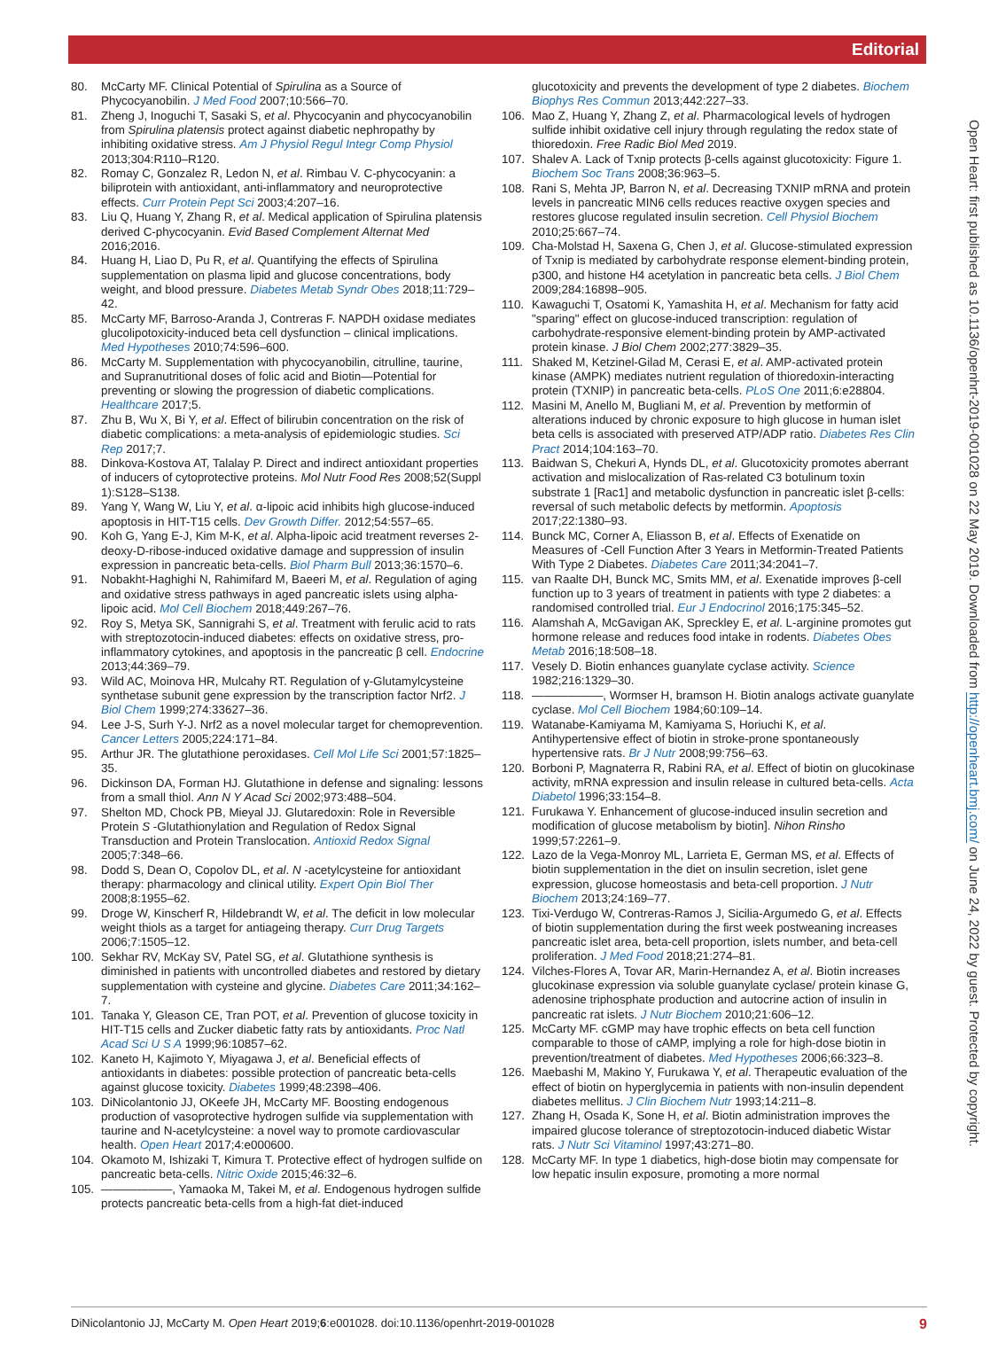Editorial
80. McCarty MF. Clinical Potential of Spirulina as a Source of Phycocyanobilin. J Med Food 2007;10:566–70.
81. Zheng J, Inoguchi T, Sasaki S, et al. Phycocyanin and phycocyanobilin from Spirulina platensis protect against diabetic nephropathy by inhibiting oxidative stress. Am J Physiol Regul Integr Comp Physiol 2013;304:R110–R120.
82. Romay C, Gonzalez R, Ledon N, et al. Rimbau V. C-phycocyanin: a biliprotein with antioxidant, anti-inflammatory and neuroprotective effects. Curr Protein Pept Sci 2003;4:207–16.
83. Liu Q, Huang Y, Zhang R, et al. Medical application of Spirulina platensis derived C-phycocyanin. Evid Based Complement Alternat Med 2016;2016.
84. Huang H, Liao D, Pu R, et al. Quantifying the effects of Spirulina supplementation on plasma lipid and glucose concentrations, body weight, and blood pressure. Diabetes Metab Syndr Obes 2018;11:729–42.
85. McCarty MF, Barroso-Aranda J, Contreras F. NAPDH oxidase mediates glucolipotoxicity-induced beta cell dysfunction – clinical implications. Med Hypotheses 2010;74:596–600.
86. McCarty M. Supplementation with phycocyanobilin, citrulline, taurine, and Supranutritional doses of folic acid and Biotin—Potential for preventing or slowing the progression of diabetic complications. Healthcare 2017;5.
87. Zhu B, Wu X, Bi Y, et al. Effect of bilirubin concentration on the risk of diabetic complications: a meta-analysis of epidemiologic studies. Sci Rep 2017;7.
88. Dinkova-Kostova AT, Talalay P. Direct and indirect antioxidant properties of inducers of cytoprotective proteins. Mol Nutr Food Res 2008;52(Suppl 1):S128–S138.
89. Yang Y, Wang W, Liu Y, et al. α-lipoic acid inhibits high glucose-induced apoptosis in HIT-T15 cells. Dev Growth Differ. 2012;54:557–65.
90. Koh G, Yang E-J, Kim M-K, et al. Alpha-lipoic acid treatment reverses 2-deoxy-D-ribose-induced oxidative damage and suppression of insulin expression in pancreatic beta-cells. Biol Pharm Bull 2013;36:1570–6.
91. Nobakht-Haghighi N, Rahimifard M, Baeeri M, et al. Regulation of aging and oxidative stress pathways in aged pancreatic islets using alpha-lipoic acid. Mol Cell Biochem 2018;449:267–76.
92. Roy S, Metya SK, Sannigrahi S, et al. Treatment with ferulic acid to rats with streptozotocin-induced diabetes: effects on oxidative stress, pro-inflammatory cytokines, and apoptosis in the pancreatic β cell. Endocrine 2013;44:369–79.
93. Wild AC, Moinova HR, Mulcahy RT. Regulation of γ-Glutamylcysteine synthetase subunit gene expression by the transcription factor Nrf2. J Biol Chem 1999;274:33627–36.
94. Lee J-S, Surh Y-J. Nrf2 as a novel molecular target for chemoprevention. Cancer Letters 2005;224:171–84.
95. Arthur JR. The glutathione peroxidases. Cell Mol Life Sci 2001;57:1825–35.
96. Dickinson DA, Forman HJ. Glutathione in defense and signaling: lessons from a small thiol. Ann N Y Acad Sci 2002;973:488–504.
97. Shelton MD, Chock PB, Mieyal JJ. Glutaredoxin: Role in Reversible Protein S -Glutathionylation and Regulation of Redox Signal Transduction and Protein Translocation. Antioxid Redox Signal 2005;7:348–66.
98. Dodd S, Dean O, Copolov DL, et al. N -acetylcysteine for antioxidant therapy: pharmacology and clinical utility. Expert Opin Biol Ther 2008;8:1955–62.
99. Droge W, Kinscherf R, Hildebrandt W, et al. The deficit in low molecular weight thiols as a target for antiageing therapy. Curr Drug Targets 2006;7:1505–12.
100. Sekhar RV, McKay SV, Patel SG, et al. Glutathione synthesis is diminished in patients with uncontrolled diabetes and restored by dietary supplementation with cysteine and glycine. Diabetes Care 2011;34:162–7.
101. Tanaka Y, Gleason CE, Tran POT, et al. Prevention of glucose toxicity in HIT-T15 cells and Zucker diabetic fatty rats by antioxidants. Proc Natl Acad Sci U S A 1999;96:10857–62.
102. Kaneto H, Kajimoto Y, Miyagawa J, et al. Beneficial effects of antioxidants in diabetes: possible protection of pancreatic beta-cells against glucose toxicity. Diabetes 1999;48:2398–406.
103. DiNicolantonio JJ, OKeefe JH, McCarty MF. Boosting endogenous production of vasoprotective hydrogen sulfide via supplementation with taurine and N-acetylcysteine: a novel way to promote cardiovascular health. Open Heart 2017;4:e000600.
104. Okamoto M, Ishizaki T, Kimura T. Protective effect of hydrogen sulfide on pancreatic beta-cells. Nitric Oxide 2015;46:32–6.
105. ——————, Yamaoka M, Takei M, et al. Endogenous hydrogen sulfide protects pancreatic beta-cells from a high-fat diet-induced
glucotoxicity and prevents the development of type 2 diabetes. Biochem Biophys Res Commun 2013;442:227–33.
106. Mao Z, Huang Y, Zhang Z, et al. Pharmacological levels of hydrogen sulfide inhibit oxidative cell injury through regulating the redox state of thioredoxin. Free Radic Biol Med 2019.
107. Shalev A. Lack of Txnip protects β-cells against glucotoxicity: Figure 1. Biochem Soc Trans 2008;36:963–5.
108. Rani S, Mehta JP, Barron N, et al. Decreasing TXNIP mRNA and protein levels in pancreatic MIN6 cells reduces reactive oxygen species and restores glucose regulated insulin secretion. Cell Physiol Biochem 2010;25:667–74.
109. Cha-Molstad H, Saxena G, Chen J, et al. Glucose-stimulated expression of Txnip is mediated by carbohydrate response element-binding protein, p300, and histone H4 acetylation in pancreatic beta cells. J Biol Chem 2009;284:16898–905.
110. Kawaguchi T, Osatomi K, Yamashita H, et al. Mechanism for fatty acid "sparing" effect on glucose-induced transcription: regulation of carbohydrate-responsive element-binding protein by AMP-activated protein kinase. J Biol Chem 2002;277:3829–35.
111. Shaked M, Ketzinel-Gilad M, Cerasi E, et al. AMP-activated protein kinase (AMPK) mediates nutrient regulation of thioredoxin-interacting protein (TXNIP) in pancreatic beta-cells. PLoS One 2011;6:e28804.
112. Masini M, Anello M, Bugliani M, et al. Prevention by metformin of alterations induced by chronic exposure to high glucose in human islet beta cells is associated with preserved ATP/ADP ratio. Diabetes Res Clin Pract 2014;104:163–70.
113. Baidwan S, Chekuri A, Hynds DL, et al. Glucotoxicity promotes aberrant activation and mislocalization of Ras-related C3 botulinum toxin substrate 1 [Rac1] and metabolic dysfunction in pancreatic islet β-cells: reversal of such metabolic defects by metformin. Apoptosis 2017;22:1380–93.
114. Bunck MC, Corner A, Eliasson B, et al. Effects of Exenatide on Measures of -Cell Function After 3 Years in Metformin-Treated Patients With Type 2 Diabetes. Diabetes Care 2011;34:2041–7.
115. van Raalte DH, Bunck MC, Smits MM, et al. Exenatide improves β-cell function up to 3 years of treatment in patients with type 2 diabetes: a randomised controlled trial. Eur J Endocrinol 2016;175:345–52.
116. Alamshah A, McGavigan AK, Spreckley E, et al. L-arginine promotes gut hormone release and reduces food intake in rodents. Diabetes Obes Metab 2016;18:508–18.
117. Vesely D. Biotin enhances guanylate cyclase activity. Science 1982;216:1329–30.
118. ——————, Wormser H, bramson H. Biotin analogs activate guanylate cyclase. Mol Cell Biochem 1984;60:109–14.
119. Watanabe-Kamiyama M, Kamiyama S, Horiuchi K, et al. Antihypertensive effect of biotin in stroke-prone spontaneously hypertensive rats. Br J Nutr 2008;99:756–63.
120. Borboni P, Magnaterra R, Rabini RA, et al. Effect of biotin on glucokinase activity, mRNA expression and insulin release in cultured beta-cells. Acta Diabetol 1996;33:154–8.
121. Furukawa Y. Enhancement of glucose-induced insulin secretion and modification of glucose metabolism by biotin]. Nihon Rinsho 1999;57:2261–9.
122. Lazo de la Vega-Monroy ML, Larrieta E, German MS, et al. Effects of biotin supplementation in the diet on insulin secretion, islet gene expression, glucose homeostasis and beta-cell proportion. J Nutr Biochem 2013;24:169–77.
123. Tixi-Verdugo W, Contreras-Ramos J, Sicilia-Argumedo G, et al. Effects of biotin supplementation during the first week postweaning increases pancreatic islet area, beta-cell proportion, islets number, and beta-cell proliferation. J Med Food 2018;21:274–81.
124. Vilches-Flores A, Tovar AR, Marin-Hernandez A, et al. Biotin increases glucokinase expression via soluble guanylate cyclase/ protein kinase G, adenosine triphosphate production and autocrine action of insulin in pancreatic rat islets. J Nutr Biochem 2010;21:606–12.
125. McCarty MF. cGMP may have trophic effects on beta cell function comparable to those of cAMP, implying a role for high-dose biotin in prevention/treatment of diabetes. Med Hypotheses 2006;66:323–8.
126. Maebashi M, Makino Y, Furukawa Y, et al. Therapeutic evaluation of the effect of biotin on hyperglycemia in patients with non-insulin dependent diabetes mellitus. J Clin Biochem Nutr 1993;14:211–8.
127. Zhang H, Osada K, Sone H, et al. Biotin administration improves the impaired glucose tolerance of streptozotocin-induced diabetic Wistar rats. J Nutr Sci Vitaminol 1997;43:271–80.
128. McCarty MF. In type 1 diabetics, high-dose biotin may compensate for low hepatic insulin exposure, promoting a more normal
Open Heart: first published as 10.1136/openhrt-2019-001028 on 22 May 2019. Downloaded from http://openheart.bmj.com/ on June 24, 2022 by guest. Protected by copyright.
DiNicolantonio JJ, McCarty M. Open Heart 2019;6:e001028. doi:10.1136/openhrt-2019-001028 9